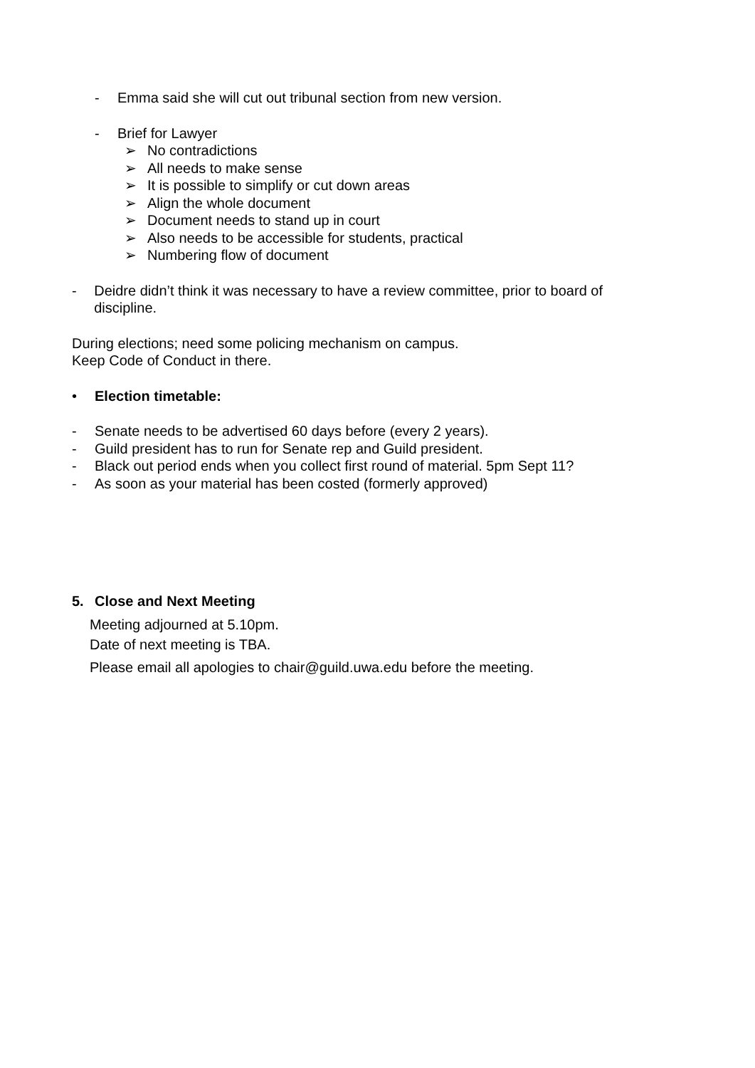- Emma said she will cut out tribunal section from new version.
- Brief for Lawyer
➢ No contradictions
➢ All needs to make sense
➢ It is possible to simplify or cut down areas
➢ Align the whole document
➢ Document needs to stand up in court
➢ Also needs to be accessible for students, practical
➢ Numbering flow of document
- Deidre didn’t think it was necessary to have a review committee, prior to board of discipline.
During elections; need some policing mechanism on campus.
Keep Code of Conduct in there.
• Election timetable:
- Senate needs to be advertised 60 days before (every 2 years).
- Guild president has to run for Senate rep and Guild president.
- Black out period ends when you collect first round of material. 5pm Sept 11?
- As soon as your material has been costed (formerly approved)
5. Close and Next Meeting
Meeting adjourned at 5.10pm.
Date of next meeting is TBA.
Please email all apologies to chair@guild.uwa.edu before the meeting.